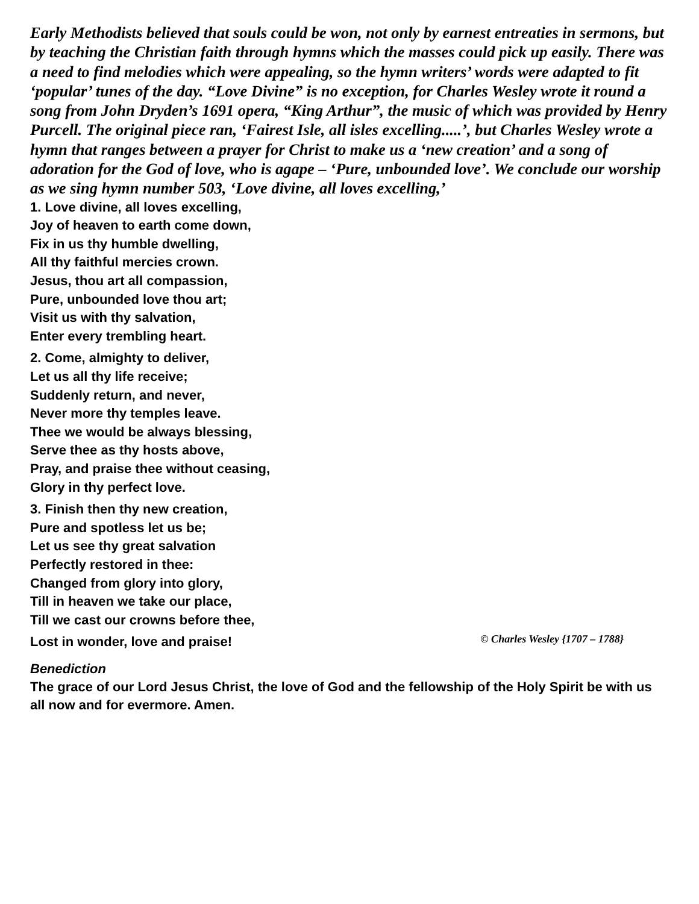Early Methodists believed that souls could be won, not only by earnest entreaties in sermons, but by teaching the Christian faith through hymns which the masses could pick up easily. There was a need to find melodies which were appealing, so the hymn writers’ words were adapted to fit ‘popular’ tunes of the day. “Love Divine” is no exception, for Charles Wesley wrote it round a song from John Dryden’s 1691 opera, “King Arthur”, the music of which was provided by Henry Purcell. The original piece ran, ‘Fairest Isle, all isles excelling.....’, but Charles Wesley wrote a hymn that ranges between a prayer for Christ to make us a ‘new creation’ and a song of adoration for the God of love, who is agape – ‘Pure, unbounded love’. We conclude our worship as we sing hymn number 503, ‘Love divine, all loves excelling,’
1. Love divine, all loves excelling,
Joy of heaven to earth come down,
Fix in us thy humble dwelling,
All thy faithful mercies crown.
Jesus, thou art all compassion,
Pure, unbounded love thou art;
Visit us with thy salvation,
Enter every trembling heart.
2. Come, almighty to deliver,
Let us all thy life receive;
Suddenly return, and never,
Never more thy temples leave.
Thee we would be always blessing,
Serve thee as thy hosts above,
Pray, and praise thee without ceasing,
Glory in thy perfect love.
3. Finish then thy new creation,
Pure and spotless let us be;
Let us see thy great salvation
Perfectly restored in thee:
Changed from glory into glory,
Till in heaven we take our place,
Till we cast our crowns before thee,
Lost in wonder, love and praise! © Charles Wesley {1707 – 1788}
Benediction
The grace of our Lord Jesus Christ, the love of God and the fellowship of the Holy Spirit be with us all now and for evermore. Amen.